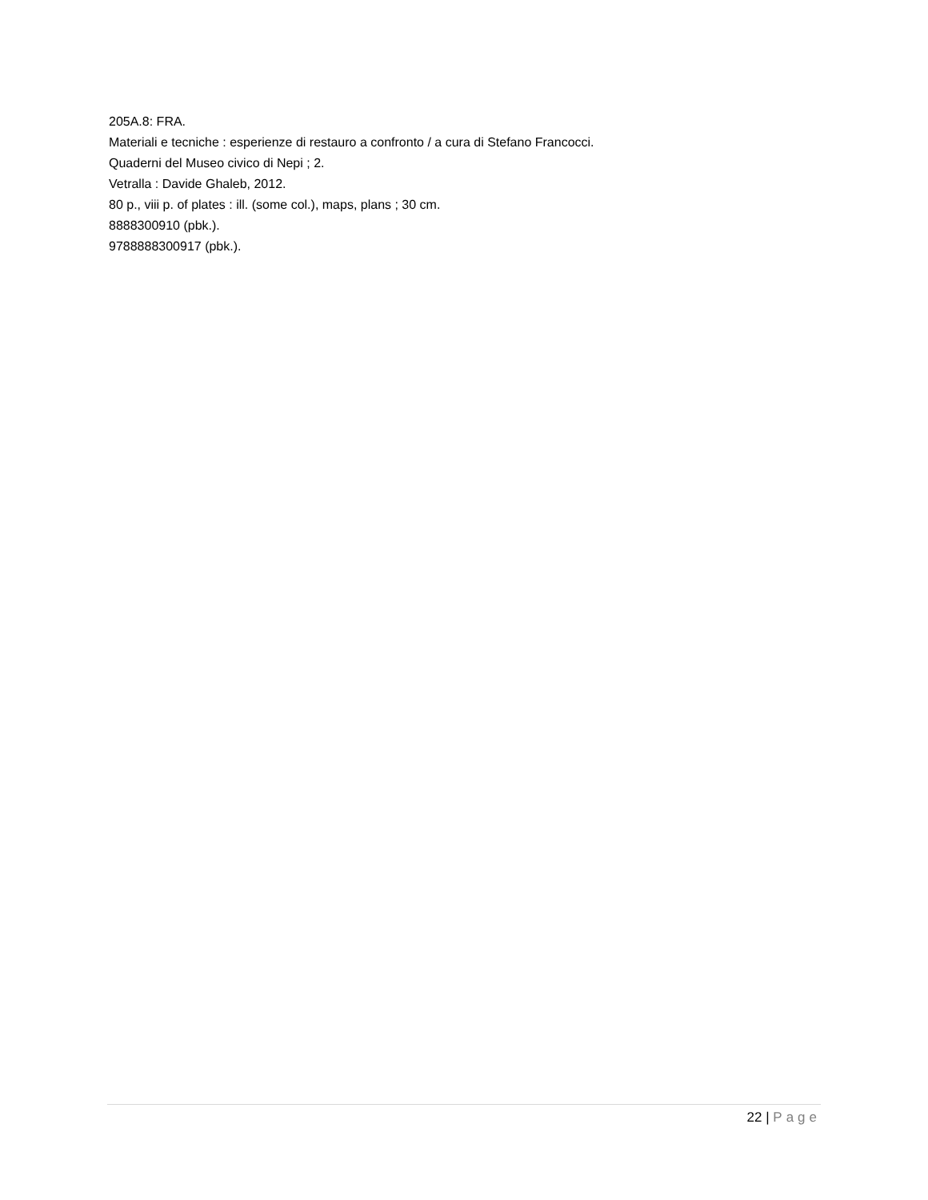205A.8: FRA.
Materiali e tecniche : esperienze di restauro a confronto / a cura di Stefano Francocci.
Quaderni del Museo civico di Nepi ; 2.
Vetralla : Davide Ghaleb, 2012.
80 p., viii p. of plates : ill. (some col.), maps, plans ; 30 cm.
8888300910 (pbk.).
9788888300917 (pbk.).
22 | Page